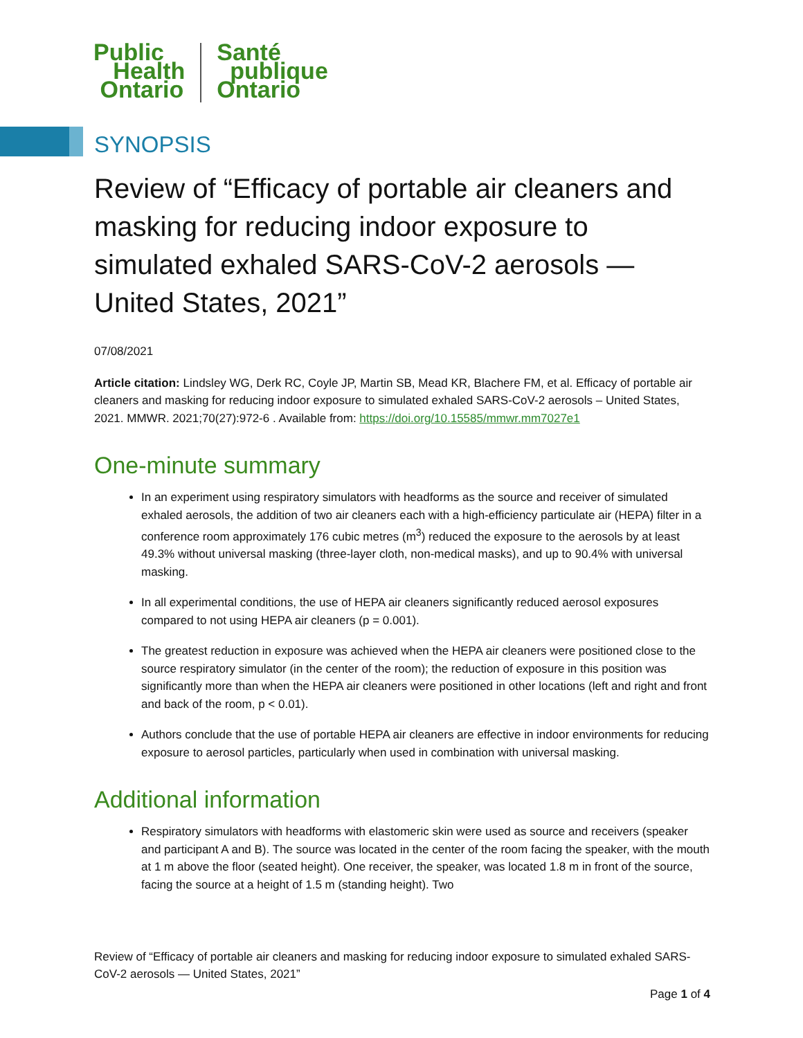Public
Health
Ontario
Santé
publique
Ontario
SYNOPSIS
Review of “Efficacy of portable air cleaners and masking for reducing indoor exposure to simulated exhaled SARS-CoV-2 aerosols — United States, 2021”
07/08/2021
Article citation: Lindsley WG, Derk RC, Coyle JP, Martin SB, Mead KR, Blachere FM, et al. Efficacy of portable air cleaners and masking for reducing indoor exposure to simulated exhaled SARS-CoV-2 aerosols – United States, 2021. MMWR. 2021;70(27):972-6 . Available from: https://doi.org/10.15585/mmwr.mm7027e1
One-minute summary
In an experiment using respiratory simulators with headforms as the source and receiver of simulated exhaled aerosols, the addition of two air cleaners each with a high-efficiency particulate air (HEPA) filter in a conference room approximately 176 cubic metres (m<sup>3</sup>) reduced the exposure to the aerosols by at least 49.3% without universal masking (three-layer cloth, non-medical masks), and up to 90.4% with universal masking.
In all experimental conditions, the use of HEPA air cleaners significantly reduced aerosol exposures compared to not using HEPA air cleaners (p = 0.001).
The greatest reduction in exposure was achieved when the HEPA air cleaners were positioned close to the source respiratory simulator (in the center of the room); the reduction of exposure in this position was significantly more than when the HEPA air cleaners were positioned in other locations (left and right and front and back of the room, p < 0.01).
Authors conclude that the use of portable HEPA air cleaners are effective in indoor environments for reducing exposure to aerosol particles, particularly when used in combination with universal masking.
Additional information
Respiratory simulators with headforms with elastomeric skin were used as source and receivers (speaker and participant A and B). The source was located in the center of the room facing the speaker, with the mouth at 1 m above the floor (seated height). One receiver, the speaker, was located 1.8 m in front of the source, facing the source at a height of 1.5 m (standing height). Two
Review of “Efficacy of portable air cleaners and masking for reducing indoor exposure to simulated exhaled SARS-CoV-2 aerosols — United States, 2021”
Page 1 of 4